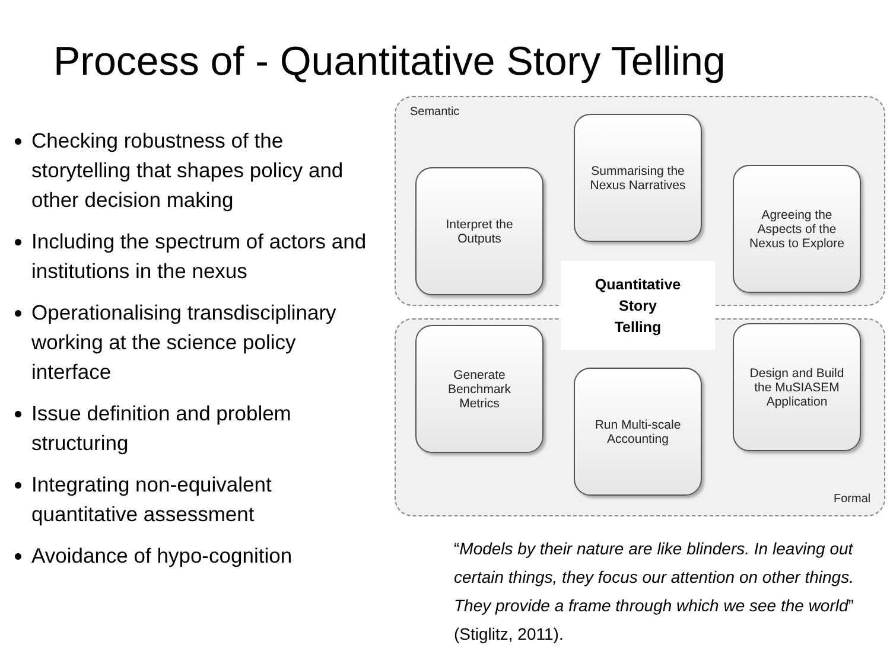Process of - Quantitative Story Telling
Checking robustness of the storytelling that shapes policy and other decision making
Including the spectrum of actors and institutions in the nexus
Operationalising transdisciplinary working at the science policy interface
Issue definition and problem structuring
Integrating non-equivalent quantitative assessment
Avoidance of hypo-cognition
Semantic
Summarising the
Nexus Narratives
Interpret the
Outputs
Agreeing the
Aspects of the
Nexus to Explore
Quantitative
Story
Telling
Generate
Benchmark
Metrics
Design and Build
the MuSIASEM
Application
Run Multi-scale
Accounting
Formal
“Models by their nature are like blinders. In leaving out certain things, they focus our attention on other things. They provide a frame through which we see the world” (Stiglitz, 2011).